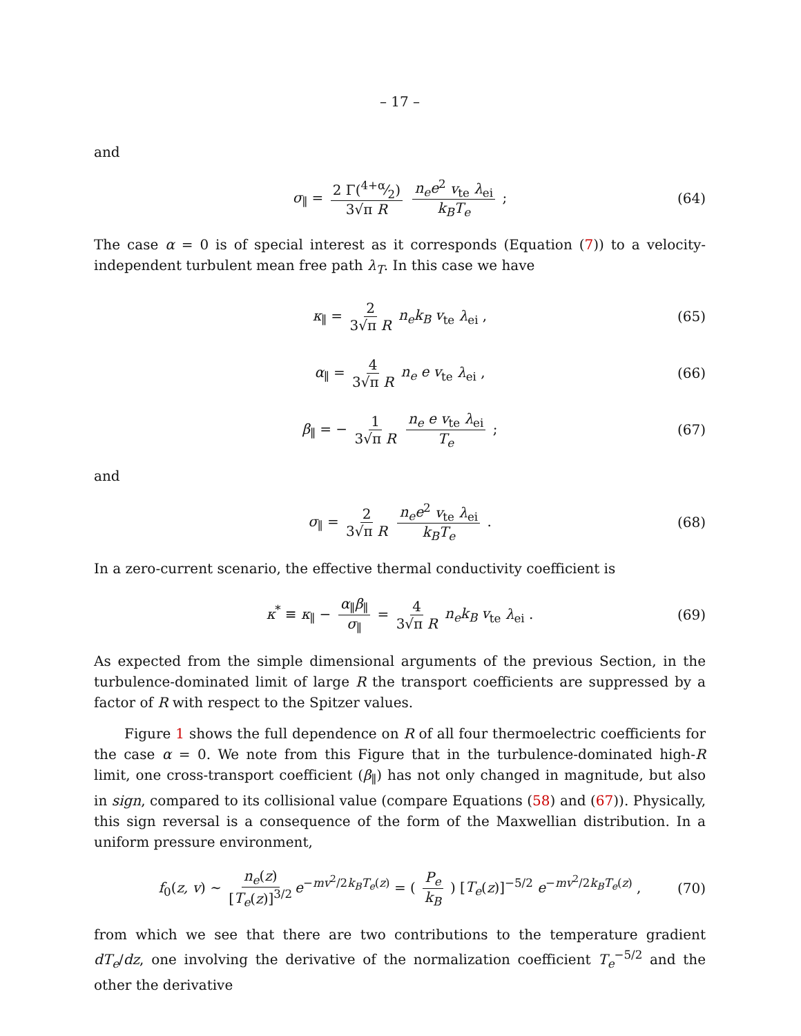– 17 –
and
σ<sub>∥</sub> = 2 Γ(4+α⁄2) 3√π R n<sub>e</sub>e<sup>2</sup> v<sub>te</sub> λ<sub>ei</sub> k<sub>B</sub>T<sub>e</sub> ; (64)
The case α = 0 is of special interest as it corresponds (Equation (7)) to a velocity-independent turbulent mean free path λ<sub>T</sub>. In this case we have
κ<sub>∥</sub> = 2 3√π R n<sub>e</sub>k<sub>B</sub> v<sub>te</sub> λ<sub>ei</sub> , (65)
α<sub>∥</sub> = 4 3√π R n<sub>e</sub> e v<sub>te</sub> λ<sub>ei</sub> , (66)
β<sub>∥</sub> = − 1 3√π R n<sub>e</sub> e v<sub>te</sub> λ<sub>ei</sub> T<sub>e</sub> ; (67)
and
σ<sub>∥</sub> = 2 3√π R n<sub>e</sub>e<sup>2</sup> v<sub>te</sub> λ<sub>ei</sub> k<sub>B</sub>T<sub>e</sub> . (68)
In a zero-current scenario, the effective thermal conductivity coefficient is
κ<sup>*</sup> ≡ κ<sub>∥</sub> − α<sub>∥</sub>β<sub>∥</sub> σ<sub>∥</sub> = 4 3√π R n<sub>e</sub>k<sub>B</sub> v<sub>te</sub> λ<sub>ei</sub> . (69)
As expected from the simple dimensional arguments of the previous Section, in the turbulence-dominated limit of large R the transport coefficients are suppressed by a factor of R with respect to the Spitzer values.
Figure 1 shows the full dependence on R of all four thermoelectric coefficients for the case α = 0. We note from this Figure that in the turbulence-dominated high-R limit, one cross-transport coefficient (β<sub>∥</sub>) has not only changed in magnitude, but also in sign, compared to its collisional value (compare Equations (58) and (67)). Physically, this sign reversal is a consequence of the form of the Maxwellian distribution. In a uniform pressure environment,
f<sub>0</sub>(z, v) ∼ n<sub>e</sub>(z) [T<sub>e</sub>(z)]<sup>3/2</sup> e<sup>−mv<sup>2</sup>/2k<sub>B</sub>T<sub>e</sub>(z)</sup> = ( P<sub>e</sub> k<sub>B</sub> ) [T<sub>e</sub>(z)]<sup>−5/2</sup> e<sup>−mv<sup>2</sup>/2k<sub>B</sub>T<sub>e</sub>(z)</sup> , (70)
from which we see that there are two contributions to the temperature gradient dT<sub>e</sub>/dz, one involving the derivative of the normalization coefficient T<sub>e</sub><sup>−5/2</sup> and the other the derivative